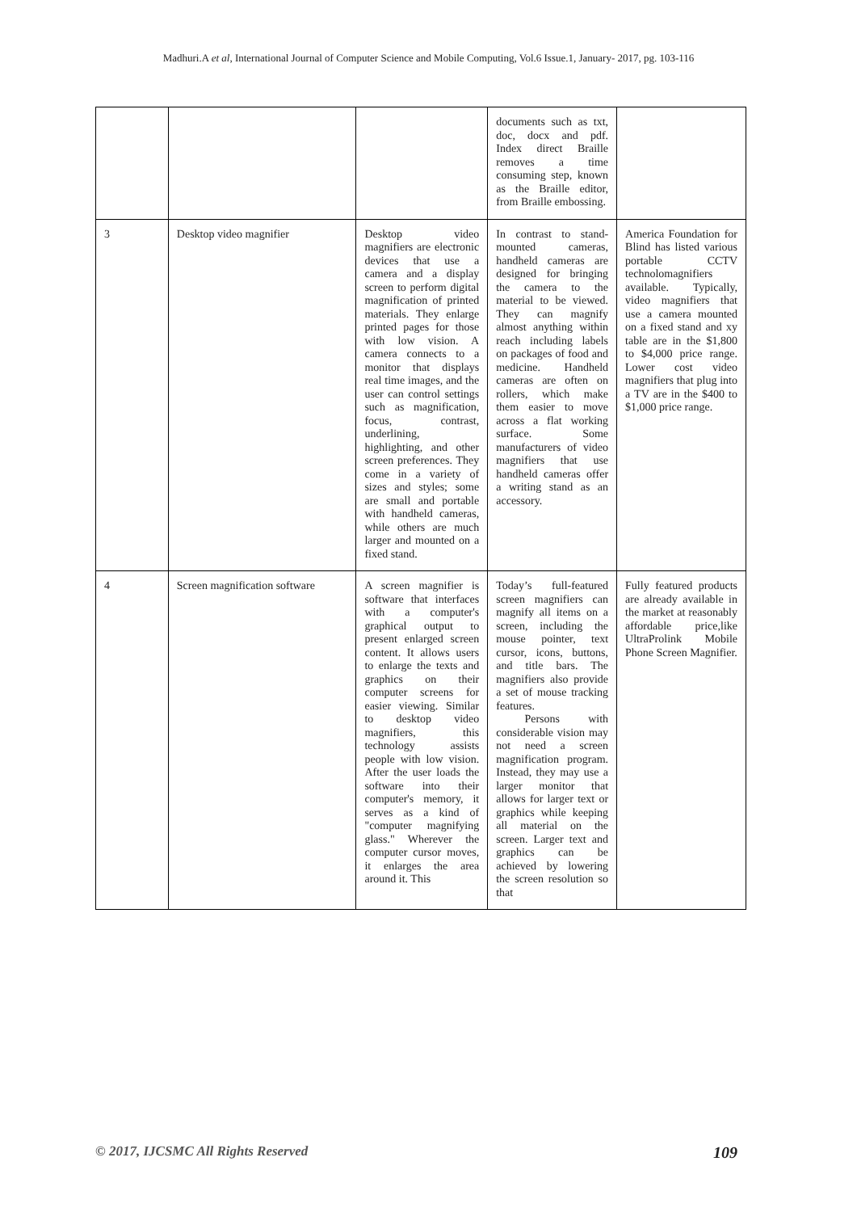Madhuri.A et al, International Journal of Computer Science and Mobile Computing, Vol.6 Issue.1, January- 2017, pg. 103-116
| | | | documents such as txt, doc, docx and pdf. Index direct Braille removes a time consuming step, known as the Braille editor, from Braille embossing. | |
| 3 | Desktop video magnifier | Desktop video magnifiers are electronic devices that use a camera and a display screen to perform digital magnification of printed materials. They enlarge printed pages for those with low vision. A camera connects to a monitor that displays real time images, and the user can control settings such as magnification, focus, contrast, underlining, highlighting, and other screen preferences. They come in a variety of sizes and styles; some are small and portable with handheld cameras, while others are much larger and mounted on a fixed stand. | In contrast to stand-mounted cameras, handheld cameras are designed for bringing the camera to the material to be viewed. They can magnify almost anything within reach including labels on packages of food and medicine. Handheld cameras are often on rollers, which make them easier to move across a flat working surface. Some manufacturers of video magnifiers that use handheld cameras offer a writing stand as an accessory. | America Foundation for Blind has listed various portable CCTV technolomagnifiers available. Typically, video magnifiers that use a camera mounted on a fixed stand and xy table are in the $1,800 to $4,000 price range. Lower cost video magnifiers that plug into a TV are in the $400 to $1,000 price range. |
| 4 | Screen magnification software | A screen magnifier is software that interfaces with a computer's graphical output to present enlarged screen content. It allows users to enlarge the texts and graphics on their computer screens for easier viewing. Similar to desktop video magnifiers, this technology assists people with low vision. After the user loads the software into their computer's memory, it serves as a kind of "computer magnifying glass." Wherever the computer cursor moves, it enlarges the area around it. This | Today’s full-featured screen magnifiers can magnify all items on a screen, including the mouse pointer, text cursor, icons, buttons, and title bars. The magnifiers also provide a set of mouse tracking features. Persons with considerable vision may not need a screen magnification program. Instead, they may use a larger monitor that allows for larger text or graphics while keeping all material on the screen. Larger text and graphics can be achieved by lowering the screen resolution so that | Fully featured products are already available in the market at reasonably affordable price,like UltraProlink Mobile Phone Screen Magnifier. |
© 2017, IJCSMC All Rights Reserved 109